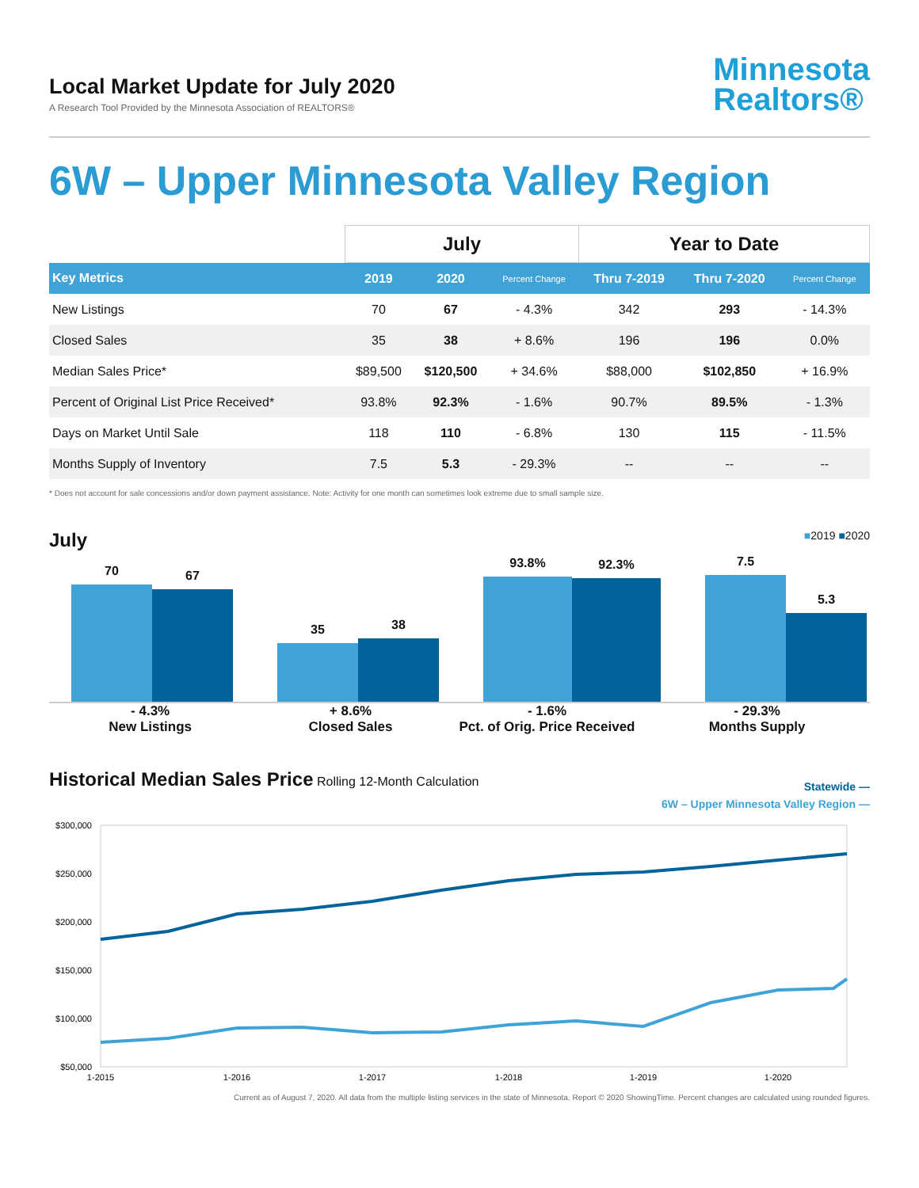Local Market Update for July 2020
A Research Tool Provided by the Minnesota Association of REALTORS®
Minnesota
Realtors®
6W – Upper Minnesota Valley Region
| | July | | | Year to Date | | |
| --- | --- | --- | --- | --- | --- | --- |
| Key Metrics | 2019 | 2020 | Percent Change | Thru 7-2019 | Thru 7-2020 | Percent Change |
| New Listings | 70 | 67 | - 4.3% | 342 | 293 | - 14.3% |
| Closed Sales | 35 | 38 | + 8.6% | 196 | 196 | 0.0% |
| Median Sales Price* | $89,500 | $120,500 | + 34.6% | $88,000 | $102,850 | + 16.9% |
| Percent of Original List Price Received* | 93.8% | 92.3% | - 1.6% | 90.7% | 89.5% | - 1.3% |
| Days on Market Until Sale | 118 | 110 | - 6.8% | 130 | 115 | - 11.5% |
| Months Supply of Inventory | 7.5 | 5.3 | - 29.3% | -- | -- | -- |
* Does not account for sale concessions and/or down payment assistance. Note: Activity for one month can sometimes look extreme due to small sample size.
July ■2019 ■2020
70
67
35
38
93.8%
92.3%
7.5
5.3
- 4.3%
New Listings
+ 8.6%
Closed Sales
- 1.6%
Pct. of Orig. Price Received
- 29.3%
Months Supply
Historical Median Sales Price Rolling 12-Month Calculation
Statewide —
6W – Upper Minnesota Valley Region —
$300,000
$250,000
$200,000
$150,000
$100,000
$50,000
1-2015
1-2016
1-2017
1-2018
1-2019
1-2020
Current as of August 7, 2020. All data from the multiple listing services in the state of Minnesota. Report © 2020 ShowingTime. Percent changes are calculated using rounded figures.